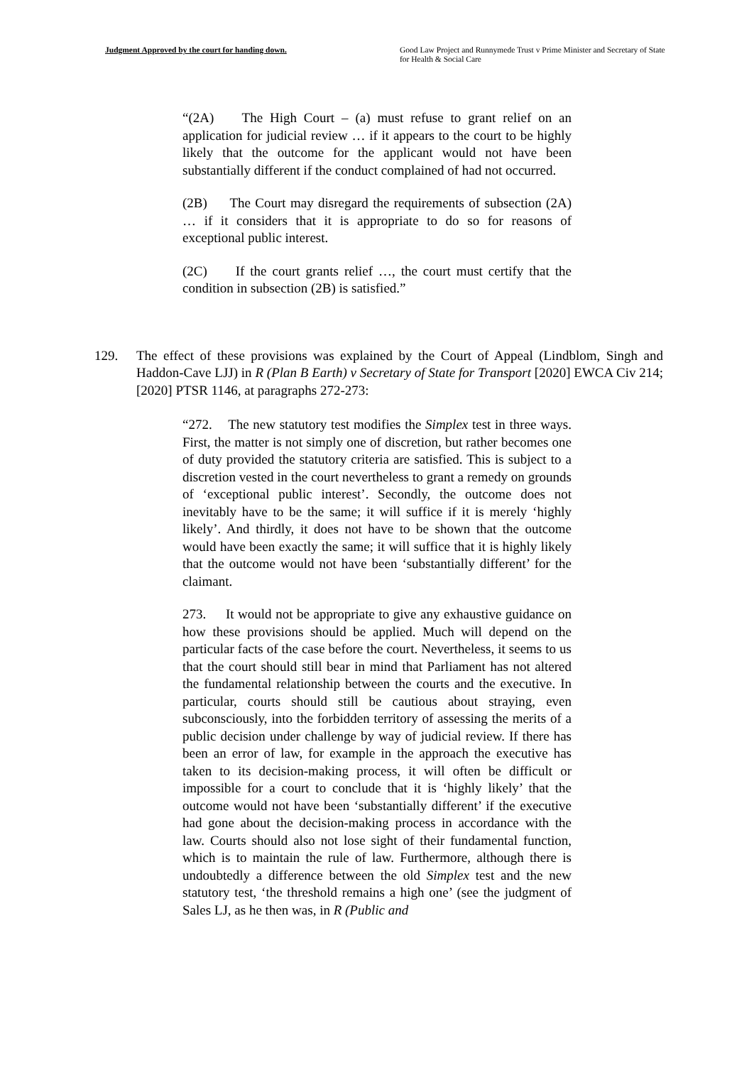Judgment Approved by the court for handing down. Good Law Project and Runnymede Trust v Prime Minister and Secretary of State for Health & Social Care
“(2A) The High Court – (a) must refuse to grant relief on an application for judicial review … if it appears to the court to be highly likely that the outcome for the applicant would not have been substantially different if the conduct complained of had not occurred.
(2B) The Court may disregard the requirements of subsection (2A) … if it considers that it is appropriate to do so for reasons of exceptional public interest.
(2C) If the court grants relief …, the court must certify that the condition in subsection (2B) is satisfied.”
129. The effect of these provisions was explained by the Court of Appeal (Lindblom, Singh and Haddon-Cave LJJ) in R (Plan B Earth) v Secretary of State for Transport [2020] EWCA Civ 214; [2020] PTSR 1146, at paragraphs 272-273:
“272. The new statutory test modifies the Simplex test in three ways. First, the matter is not simply one of discretion, but rather becomes one of duty provided the statutory criteria are satisfied. This is subject to a discretion vested in the court nevertheless to grant a remedy on grounds of ‘exceptional public interest’. Secondly, the outcome does not inevitably have to be the same; it will suffice if it is merely ‘highly likely’. And thirdly, it does not have to be shown that the outcome would have been exactly the same; it will suffice that it is highly likely that the outcome would not have been ‘substantially different’ for the claimant.
273. It would not be appropriate to give any exhaustive guidance on how these provisions should be applied. Much will depend on the particular facts of the case before the court. Nevertheless, it seems to us that the court should still bear in mind that Parliament has not altered the fundamental relationship between the courts and the executive. In particular, courts should still be cautious about straying, even subconsciously, into the forbidden territory of assessing the merits of a public decision under challenge by way of judicial review. If there has been an error of law, for example in the approach the executive has taken to its decision-making process, it will often be difficult or impossible for a court to conclude that it is ‘highly likely’ that the outcome would not have been ‘substantially different’ if the executive had gone about the decision-making process in accordance with the law. Courts should also not lose sight of their fundamental function, which is to maintain the rule of law. Furthermore, although there is undoubtedly a difference between the old Simplex test and the new statutory test, ‘the threshold remains a high one’ (see the judgment of Sales LJ, as he then was, in R (Public and